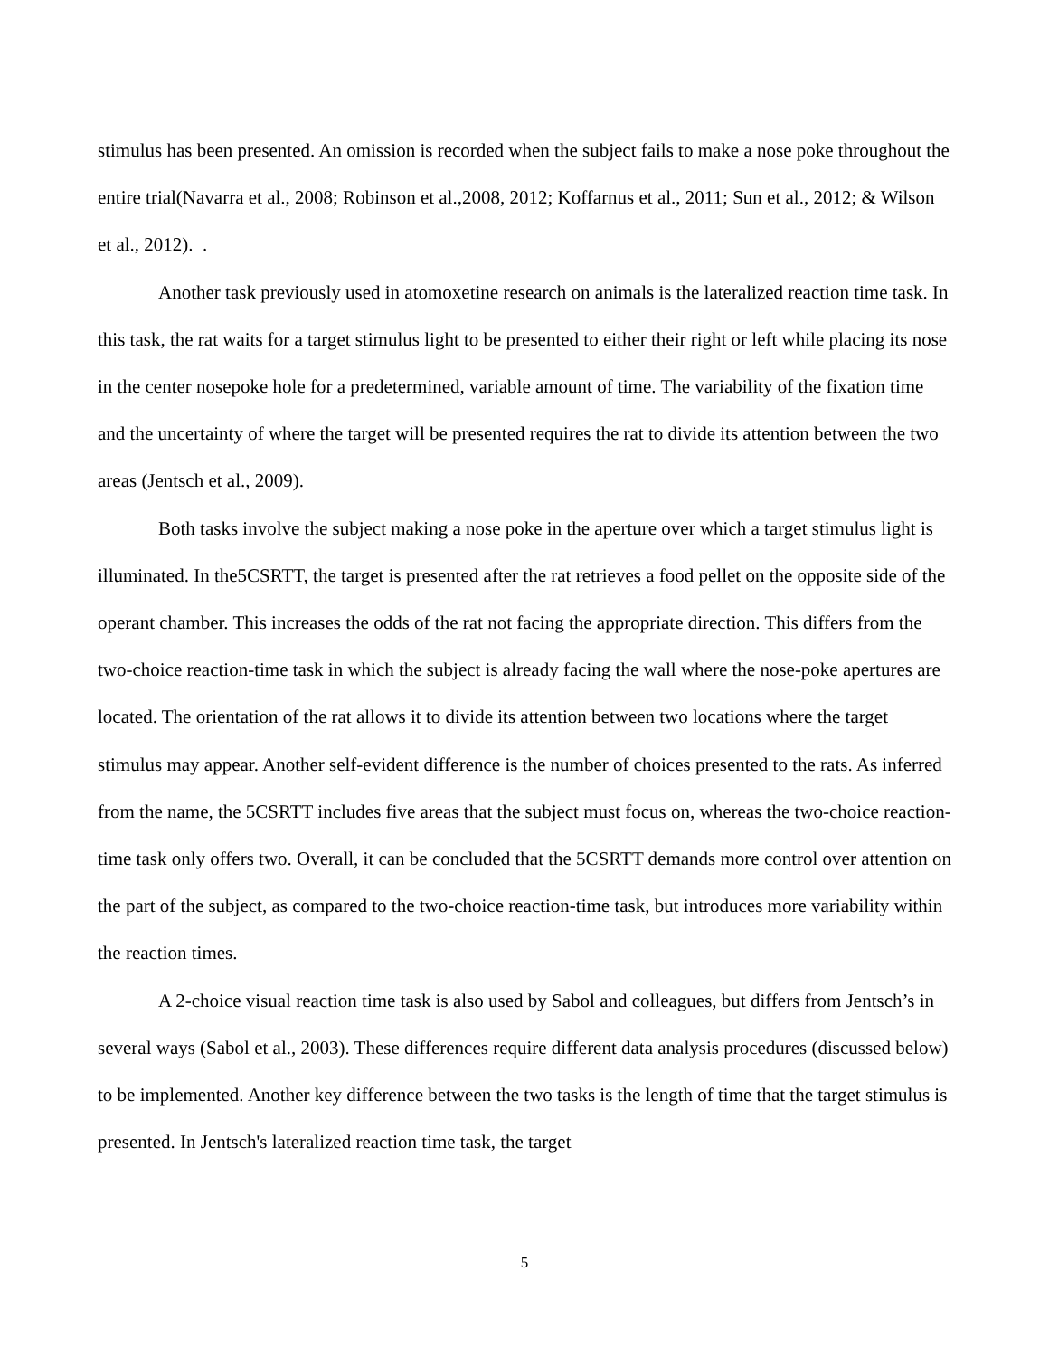stimulus has been presented. An omission is recorded when the subject fails to make a nose poke throughout the entire trial(Navarra et al., 2008; Robinson et al.,2008, 2012; Koffarnus et al., 2011; Sun et al., 2012; & Wilson et al., 2012). .
Another task previously used in atomoxetine research on animals is the lateralized reaction time task. In this task, the rat waits for a target stimulus light to be presented to either their right or left while placing its nose in the center nosepoke hole for a predetermined, variable amount of time. The variability of the fixation time and the uncertainty of where the target will be presented requires the rat to divide its attention between the two areas (Jentsch et al., 2009).
Both tasks involve the subject making a nose poke in the aperture over which a target stimulus light is illuminated. In the5CSRTT, the target is presented after the rat retrieves a food pellet on the opposite side of the operant chamber. This increases the odds of the rat not facing the appropriate direction. This differs from the two-choice reaction-time task in which the subject is already facing the wall where the nose-poke apertures are located. The orientation of the rat allows it to divide its attention between two locations where the target stimulus may appear. Another self-evident difference is the number of choices presented to the rats. As inferred from the name, the 5CSRTT includes five areas that the subject must focus on, whereas the two-choice reaction-time task only offers two. Overall, it can be concluded that the 5CSRTT demands more control over attention on the part of the subject, as compared to the two-choice reaction-time task, but introduces more variability within the reaction times.
A 2-choice visual reaction time task is also used by Sabol and colleagues, but differs from Jentsch’s in several ways (Sabol et al., 2003). These differences require different data analysis procedures (discussed below) to be implemented. Another key difference between the two tasks is the length of time that the target stimulus is presented. In Jentsch's lateralized reaction time task, the target
5